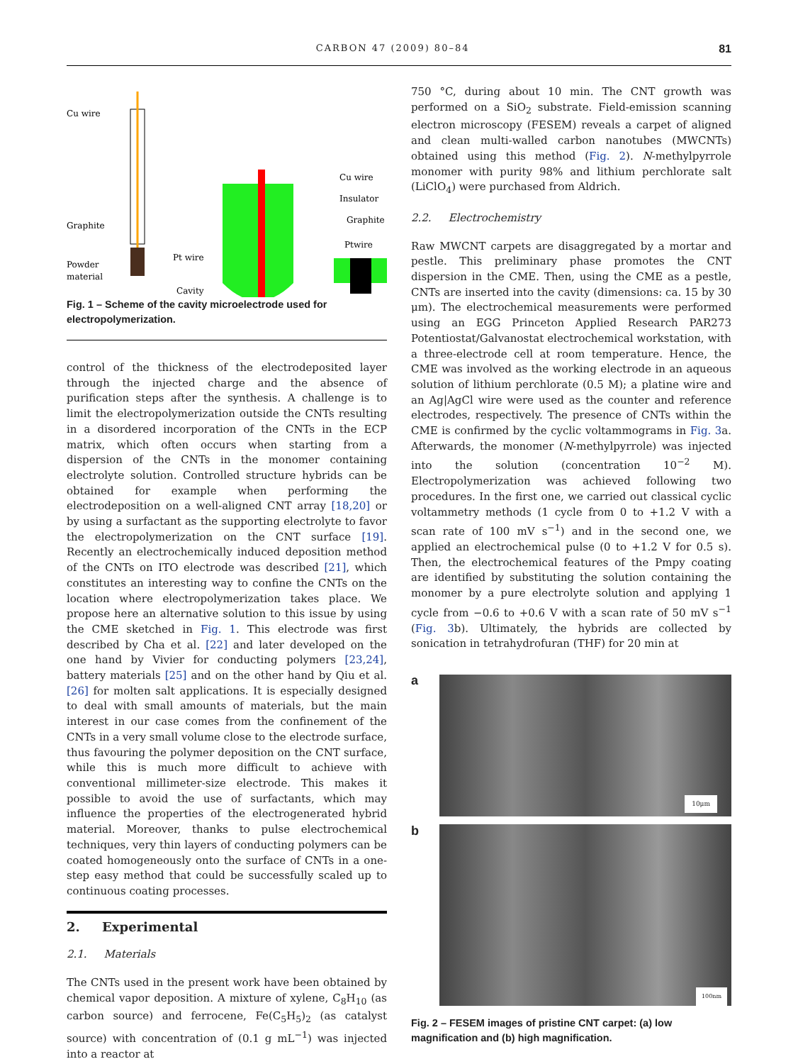CARBON 47 (2009) 80–84 81
Cu wire
Graphite
Powder
material
Pt wire
Cavity
Cu wire
Insulator
Graphite
Ptwire
Fig. 1 – Scheme of the cavity microelectrode used for electropolymerization.
control of the thickness of the electrodeposited layer through the injected charge and the absence of purification steps after the synthesis. A challenge is to limit the electropolymerization outside the CNTs resulting in a disordered incorporation of the CNTs in the ECP matrix, which often occurs when starting from a dispersion of the CNTs in the monomer containing electrolyte solution. Controlled structure hybrids can be obtained for example when performing the electrodeposition on a well-aligned CNT array [18,20] or by using a surfactant as the supporting electrolyte to favor the electropolymerization on the CNT surface [19]. Recently an electrochemically induced deposition method of the CNTs on ITO electrode was described [21], which constitutes an interesting way to confine the CNTs on the location where electropolymerization takes place. We propose here an alternative solution to this issue by using the CME sketched in Fig. 1. This electrode was first described by Cha et al. [22] and later developed on the one hand by Vivier for conducting polymers [23,24], battery materials [25] and on the other hand by Qiu et al. [26] for molten salt applications. It is especially designed to deal with small amounts of materials, but the main interest in our case comes from the confinement of the CNTs in a very small volume close to the electrode surface, thus favouring the polymer deposition on the CNT surface, while this is much more difficult to achieve with conventional millimeter-size electrode. This makes it possible to avoid the use of surfactants, which may influence the properties of the electrogenerated hybrid material. Moreover, thanks to pulse electrochemical techniques, very thin layers of conducting polymers can be coated homogeneously onto the surface of CNTs in a one-step easy method that could be successfully scaled up to continuous coating processes.
2. Experimental
2.1. Materials
The CNTs used in the present work have been obtained by chemical vapor deposition. A mixture of xylene, C<sub>8</sub>H<sub>10</sub> (as carbon source) and ferrocene, Fe(C<sub>5</sub>H<sub>5</sub>)<sub>2</sub> (as catalyst source) with concentration of (0.1 g mL<sup>−1</sup>) was injected into a reactor at
750 °C, during about 10 min. The CNT growth was performed on a SiO<sub>2</sub> substrate. Field-emission scanning electron microscopy (FESEM) reveals a carpet of aligned and clean multi-walled carbon nanotubes (MWCNTs) obtained using this method (Fig. 2). N-methylpyrrole monomer with purity 98% and lithium perchlorate salt (LiClO<sub>4</sub>) were purchased from Aldrich.
2.2. Electrochemistry
Raw MWCNT carpets are disaggregated by a mortar and pestle. This preliminary phase promotes the CNT dispersion in the CME. Then, using the CME as a pestle, CNTs are inserted into the cavity (dimensions: ca. 15 by 30 μm). The electrochemical measurements were performed using an EGG Princeton Applied Research PAR273 Potentiostat/Galvanostat electrochemical workstation, with a three-electrode cell at room temperature. Hence, the CME was involved as the working electrode in an aqueous solution of lithium perchlorate (0.5 M); a platine wire and an Ag|AgCl wire were used as the counter and reference electrodes, respectively. The presence of CNTs within the CME is confirmed by the cyclic voltammograms in Fig. 3a. Afterwards, the monomer (N-methylpyrrole) was injected into the solution (concentration 10<sup>−2</sup> M). Electropolymerization was achieved following two procedures. In the first one, we carried out classical cyclic voltammetry methods (1 cycle from 0 to +1.2 V with a scan rate of 100 mV s<sup>−1</sup>) and in the second one, we applied an electrochemical pulse (0 to +1.2 V for 0.5 s). Then, the electrochemical features of the Pmpy coating are identified by substituting the solution containing the monomer by a pure electrolyte solution and applying 1 cycle from −0.6 to +0.6 V with a scan rate of 50 mV s<sup>−1</sup> (Fig. 3b). Ultimately, the hybrids are collected by sonication in tetrahydrofuran (THF) for 20 min at
a
10μm
b
100nm
Fig. 2 – FESEM images of pristine CNT carpet: (a) low magnification and (b) high magnification.